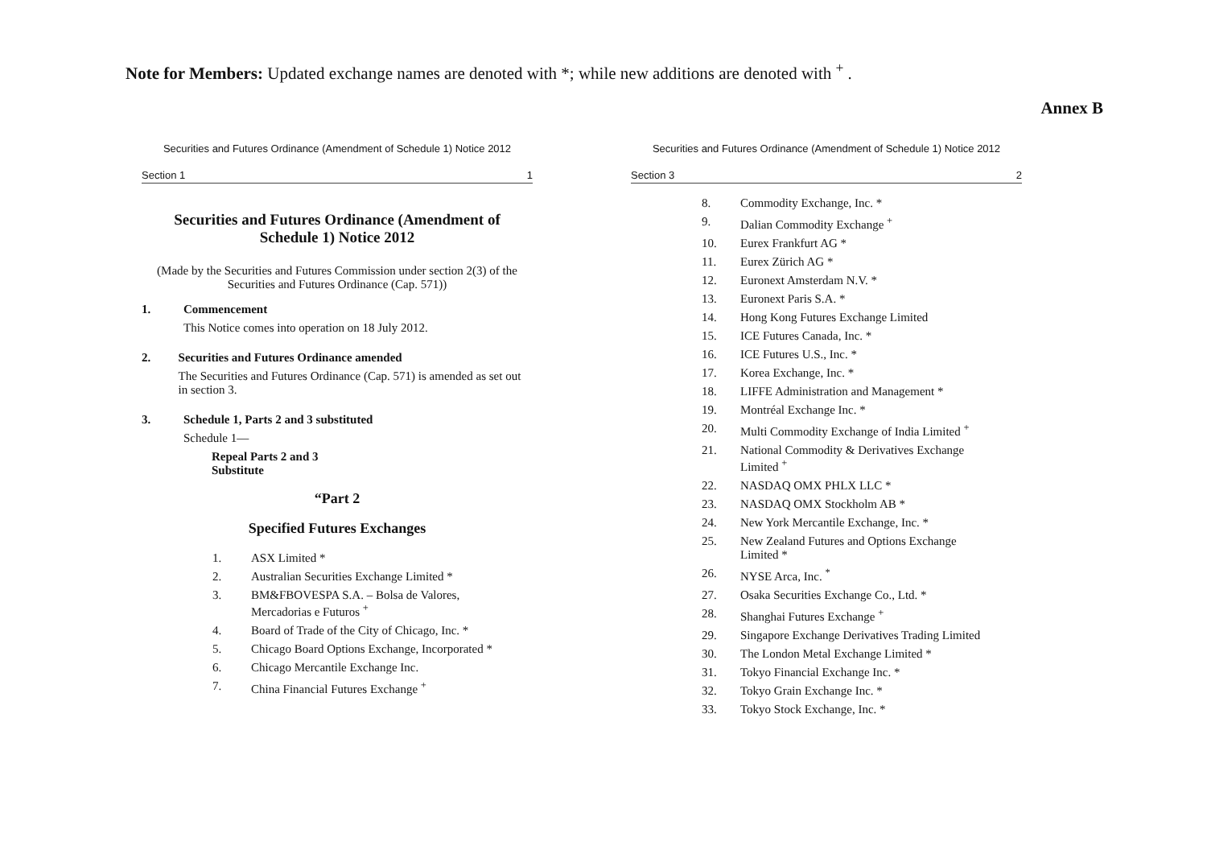Note for Members: Updated exchange names are denoted with *; while new additions are denoted with <sup>+</sup> .
Annex B
Securities and Futures Ordinance (Amendment of Schedule 1) Notice 2012
Section 1 1
Securities and Futures Ordinance (Amendment of
Schedule 1) Notice 2012
(Made by the Securities and Futures Commission under section 2(3) of the
Securities and Futures Ordinance (Cap. 571))
1. Commencement
This Notice comes into operation on 18 July 2012.
2. Securities and Futures Ordinance amended
The Securities and Futures Ordinance (Cap. 571) is amended as set out in section 3.
3. Schedule 1, Parts 2 and 3 substituted
Schedule 1—
Repeal Parts 2 and 3
Substitute
“Part 2
Specified Futures Exchanges
1. ASX Limited *
2. Australian Securities Exchange Limited *
3. BM&FBOVESPA S.A. – Bolsa de Valores,
Mercadorias e Futuros <sup>+</sup>
4. Board of Trade of the City of Chicago, Inc. *
5. Chicago Board Options Exchange, Incorporated *
6. Chicago Mercantile Exchange Inc.
7. China Financial Futures Exchange <sup>+</sup>
Securities and Futures Ordinance (Amendment of Schedule 1) Notice 2012
Section 3 2
8. Commodity Exchange, Inc. *
9. Dalian Commodity Exchange <sup>+</sup>
10. Eurex Frankfurt AG *
11. Eurex Zürich AG *
12. Euronext Amsterdam N.V. *
13. Euronext Paris S.A. *
14. Hong Kong Futures Exchange Limited
15. ICE Futures Canada, Inc. *
16. ICE Futures U.S., Inc. *
17. Korea Exchange, Inc. *
18. LIFFE Administration and Management *
19. Montréal Exchange Inc. *
20. Multi Commodity Exchange of India Limited <sup>+</sup>
21. National Commodity & Derivatives Exchange
Limited <sup>+</sup>
22. NASDAQ OMX PHLX LLC *
23. NASDAQ OMX Stockholm AB *
24. New York Mercantile Exchange, Inc. *
25. New Zealand Futures and Options Exchange
Limited *
26. NYSE Arca, Inc. <sup>*</sup>
27. Osaka Securities Exchange Co., Ltd. *
28. Shanghai Futures Exchange <sup>+</sup>
29. Singapore Exchange Derivatives Trading Limited
30. The London Metal Exchange Limited *
31. Tokyo Financial Exchange Inc. *
32. Tokyo Grain Exchange Inc. *
33. Tokyo Stock Exchange, Inc. *